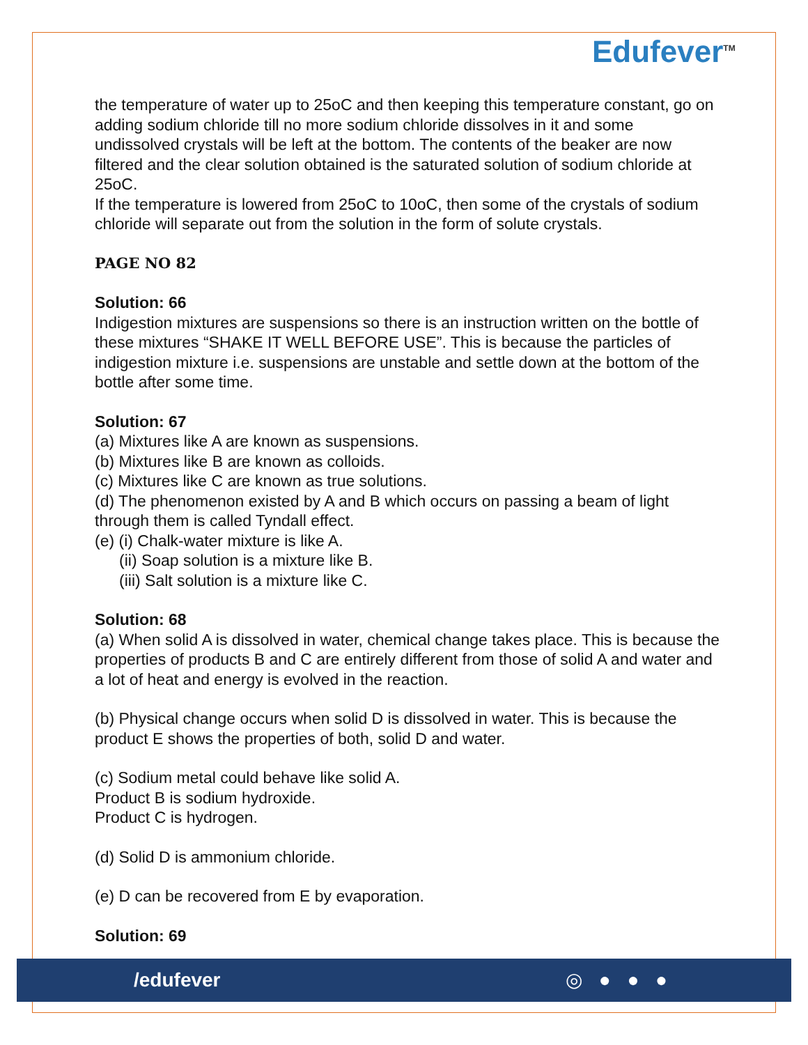Edufever<sup>TM</sup>
the temperature of water up to 25oC and then keeping this temperature constant, go on adding sodium chloride till no more sodium chloride dissolves in it and some undissolved crystals will be left at the bottom. The contents of the beaker are now filtered and the clear solution obtained is the saturated solution of sodium chloride at 25oC.
If the temperature is lowered from 25oC to 10oC, then some of the crystals of sodium chloride will separate out from the solution in the form of solute crystals.
PAGE NO 82
Solution: 66
Indigestion mixtures are suspensions so there is an instruction written on the bottle of these mixtures “SHAKE IT WELL BEFORE USE”. This is because the particles of indigestion mixture i.e. suspensions are unstable and settle down at the bottom of the bottle after some time.
Solution: 67
(a) Mixtures like A are known as suspensions.
(b) Mixtures like B are known as colloids.
(c) Mixtures like C are known as true solutions.
(d) The phenomenon existed by A and B which occurs on passing a beam of light through them is called Tyndall effect.
(e) (i) Chalk-water mixture is like A.
(ii) Soap solution is a mixture like B.
(iii) Salt solution is a mixture like C.
Solution: 68
(a) When solid A is dissolved in water, chemical change takes place. This is because the properties of products B and C are entirely different from those of solid A and water and a lot of heat and energy is evolved in the reaction.
(b) Physical change occurs when solid D is dissolved in water. This is because the product E shows the properties of both, solid D and water.
(c) Sodium metal could behave like solid A.
Product B is sodium hydroxide.
Product C is hydrogen.
(d) Solid D is ammonium chloride.
(e) D can be recovered from E by evaporation.
Solution: 69
/edufever ◎ ● ● ●